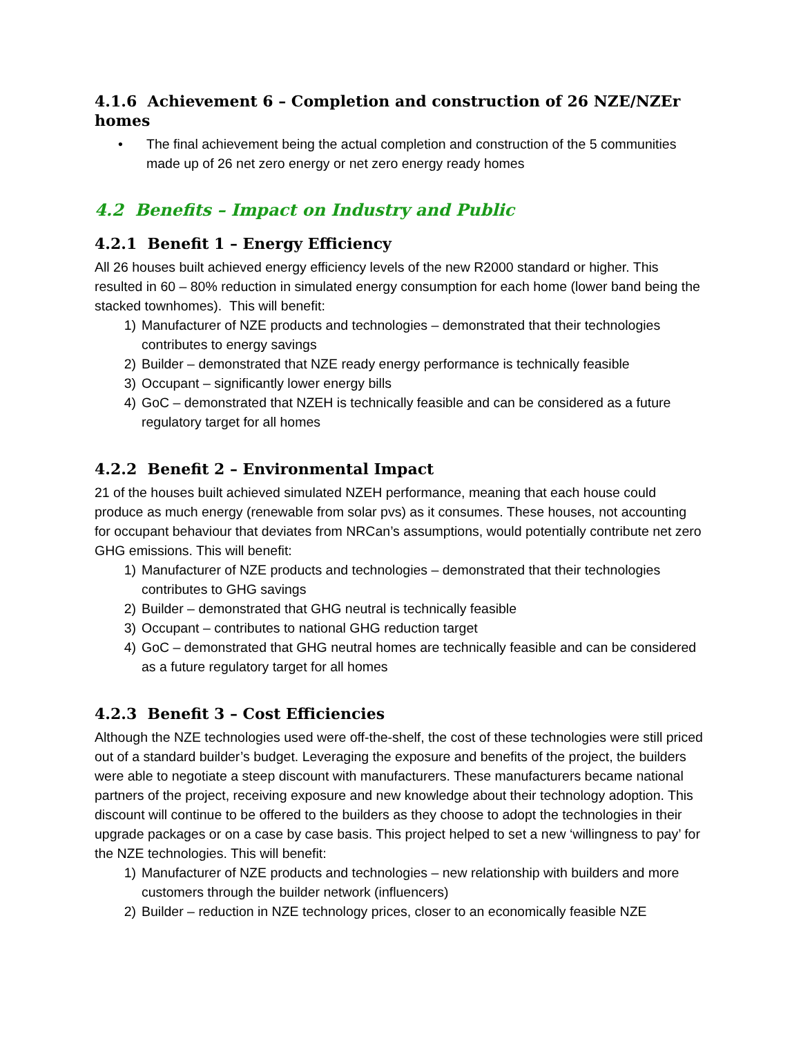4.1.6 Achievement 6 – Completion and construction of 26 NZE/NZEr homes
• The final achievement being the actual completion and construction of the 5 communities made up of 26 net zero energy or net zero energy ready homes
4.2 Benefits – Impact on Industry and Public
4.2.1 Benefit 1 – Energy Efficiency
All 26 houses built achieved energy efficiency levels of the new R2000 standard or higher. This resulted in 60 – 80% reduction in simulated energy consumption for each home (lower band being the stacked townhomes). This will benefit:
1) Manufacturer of NZE products and technologies – demonstrated that their technologies contributes to energy savings
2) Builder – demonstrated that NZE ready energy performance is technically feasible
3) Occupant – significantly lower energy bills
4) GoC – demonstrated that NZEH is technically feasible and can be considered as a future regulatory target for all homes
4.2.2 Benefit 2 – Environmental Impact
21 of the houses built achieved simulated NZEH performance, meaning that each house could produce as much energy (renewable from solar pvs) as it consumes. These houses, not accounting for occupant behaviour that deviates from NRCan’s assumptions, would potentially contribute net zero GHG emissions. This will benefit:
1) Manufacturer of NZE products and technologies – demonstrated that their technologies contributes to GHG savings
2) Builder – demonstrated that GHG neutral is technically feasible
3) Occupant – contributes to national GHG reduction target
4) GoC – demonstrated that GHG neutral homes are technically feasible and can be considered as a future regulatory target for all homes
4.2.3 Benefit 3 – Cost Efficiencies
Although the NZE technologies used were off-the-shelf, the cost of these technologies were still priced out of a standard builder’s budget. Leveraging the exposure and benefits of the project, the builders were able to negotiate a steep discount with manufacturers. These manufacturers became national partners of the project, receiving exposure and new knowledge about their technology adoption. This discount will continue to be offered to the builders as they choose to adopt the technologies in their upgrade packages or on a case by case basis. This project helped to set a new ‘willingness to pay’ for the NZE technologies. This will benefit:
1) Manufacturer of NZE products and technologies – new relationship with builders and more customers through the builder network (influencers)
2) Builder – reduction in NZE technology prices, closer to an economically feasible NZE